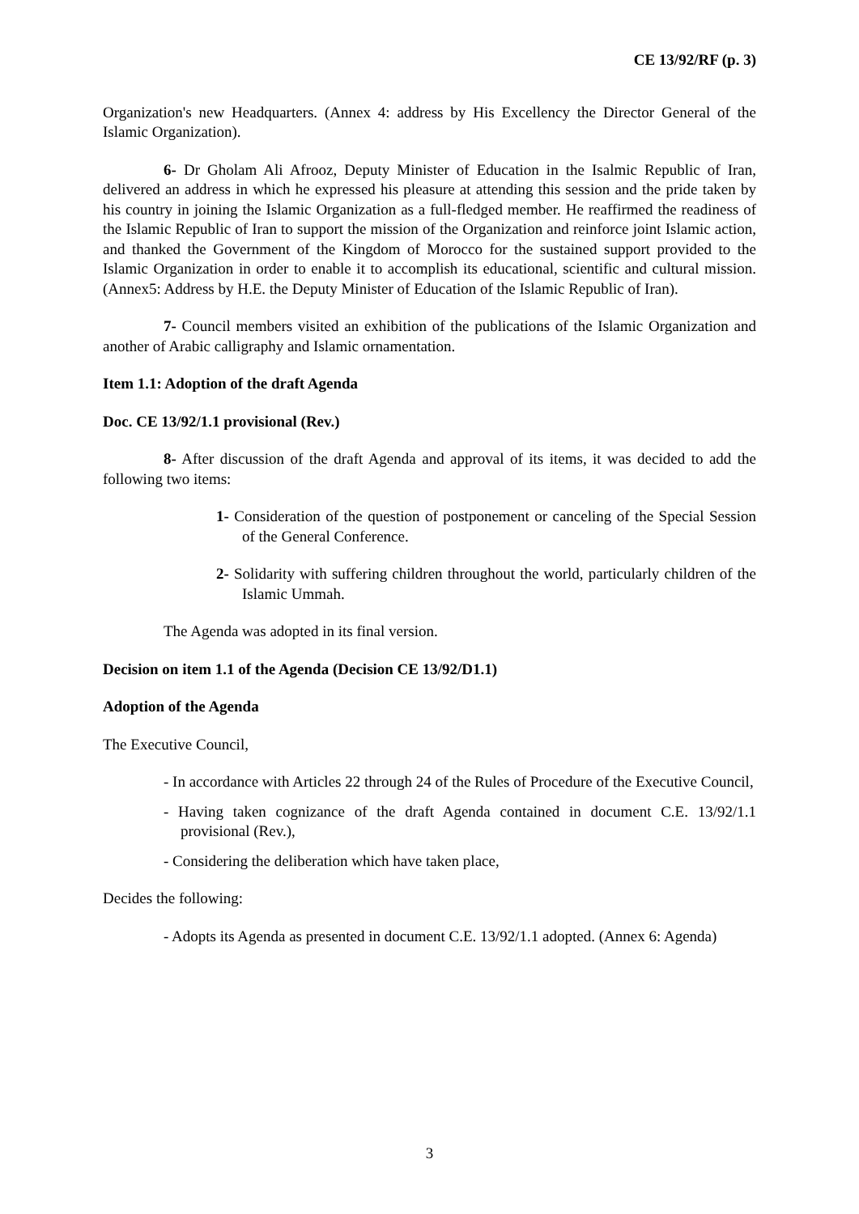CE 13/92/RF (p. 3)
Organization's new Headquarters. (Annex 4: address by His Excellency the Director General of the Islamic Organization).
6- Dr Gholam Ali Afrooz, Deputy Minister of Education in the Isalmic Republic of Iran, delivered an address in which he expressed his pleasure at attending this session and the pride taken by his country in joining the Islamic Organization as a full-fledged member. He reaffirmed the readiness of the Islamic Republic of Iran to support the mission of the Organization and reinforce joint Islamic action, and thanked the Government of the Kingdom of Morocco for the sustained support provided to the Islamic Organization in order to enable it to accomplish its educational, scientific and cultural mission. (Annex5: Address by H.E. the Deputy Minister of Education of the Islamic Republic of Iran).
7- Council members visited an exhibition of the publications of the Islamic Organization and another of Arabic calligraphy and Islamic ornamentation.
Item 1.1: Adoption of the draft Agenda
Doc. CE 13/92/1.1 provisional (Rev.)
8- After discussion of the draft Agenda and approval of its items, it was decided to add the following two items:
1- Consideration of the question of postponement or canceling of the Special Session of the General Conference.
2- Solidarity with suffering children throughout the world, particularly children of the Islamic Ummah.
The Agenda was adopted in its final version.
Decision on item 1.1 of the Agenda (Decision CE 13/92/D1.1)
Adoption of the Agenda
The Executive Council,
- In accordance with Articles 22 through 24 of the Rules of Procedure of the Executive Council,
- Having taken cognizance of the draft Agenda contained in document C.E. 13/92/1.1 provisional (Rev.),
- Considering the deliberation which have taken place,
Decides the following:
- Adopts its Agenda as presented in document C.E. 13/92/1.1 adopted. (Annex 6: Agenda)
3